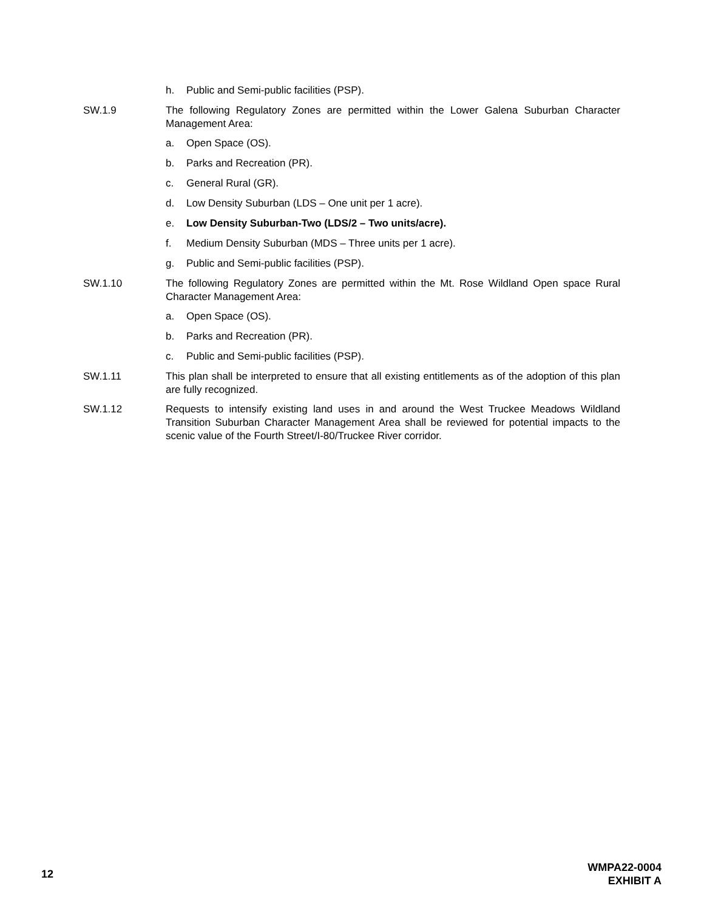h. Public and Semi-public facilities (PSP).
SW.1.9 The following Regulatory Zones are permitted within the Lower Galena Suburban Character Management Area:
a. Open Space (OS).
b. Parks and Recreation (PR).
c. General Rural (GR).
d. Low Density Suburban (LDS – One unit per 1 acre).
e. Low Density Suburban-Two (LDS/2 – Two units/acre).
f. Medium Density Suburban (MDS – Three units per 1 acre).
g. Public and Semi-public facilities (PSP).
SW.1.10 The following Regulatory Zones are permitted within the Mt. Rose Wildland Open space Rural Character Management Area:
a. Open Space (OS).
b. Parks and Recreation (PR).
c. Public and Semi-public facilities (PSP).
SW.1.11 This plan shall be interpreted to ensure that all existing entitlements as of the adoption of this plan are fully recognized.
SW.1.12 Requests to intensify existing land uses in and around the West Truckee Meadows Wildland Transition Suburban Character Management Area shall be reviewed for potential impacts to the scenic value of the Fourth Street/I-80/Truckee River corridor.
12 WMPA22-0004
EXHIBIT A